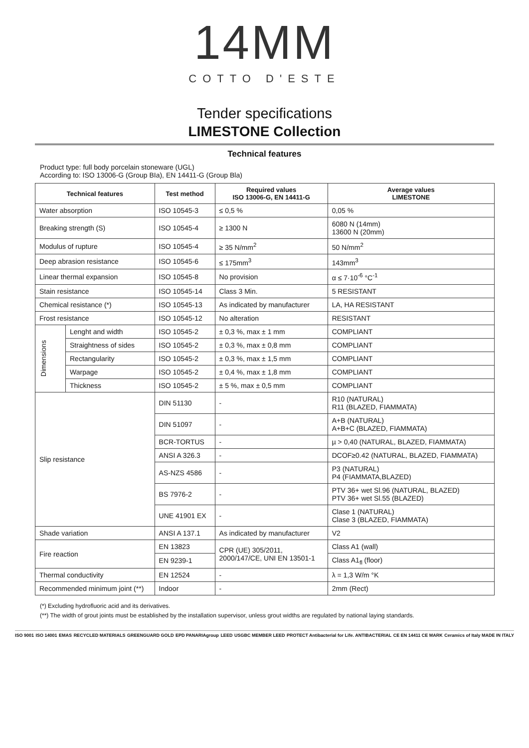14MM
COTTO D'ESTE
Tender specifications
LIMESTONE Collection
Technical features
Product type: full body porcelain stoneware (UGL)
According to: ISO 13006-G (Group BIa), EN 14411-G (Group Bla)
| Technical features | | Test method | Required values ISO 13006-G, EN 14411-G | Average values LIMESTONE |
| --- | --- | --- | --- | --- |
| Water absorption | | ISO 10545-3 | ≤ 0,5 % | 0,05 % |
| Breaking strength (S) | | ISO 10545-4 | ≥ 1300 N | 6080 N (14mm) 13600 N (20mm) |
| Modulus of rupture | | ISO 10545-4 | ≥ 35 N/mm<sup>2</sup> | 50 N/mm<sup>2</sup> |
| Deep abrasion resistance | | ISO 10545-6 | ≤ 175mm<sup>3</sup> | 143mm<sup>3</sup> |
| Linear thermal expansion | | ISO 10545-8 | No provision | α ≤ 7·10<sup>-6</sup> °C<sup>-1</sup> |
| Stain resistance | | ISO 10545-14 | Class 3 Min. | 5 RESISTANT |
| Chemical resistance (*) | | ISO 10545-13 | As indicated by manufacturer | LA, HA RESISTANT |
| Frost resistance | | ISO 10545-12 | No alteration | RESISTANT |
| Dimensions | Lenght and width | ISO 10545-2 | ± 0,3 %, max ± 1 mm | COMPLIANT |
| | Straightness of sides | ISO 10545-2 | ± 0,3 %, max ± 0,8 mm | COMPLIANT |
| | Rectangularity | ISO 10545-2 | ± 0,3 %, max ± 1,5 mm | COMPLIANT |
| | Warpage | ISO 10545-2 | ± 0,4 %, max ± 1,8 mm | COMPLIANT |
| | Thickness | ISO 10545-2 | ± 5 %, max ± 0,5 mm | COMPLIANT |
| Slip resistance | | DIN 51130 | - | R10 (NATURAL) R11 (BLAZED, FIAMMATA) |
| | | DIN 51097 | - | A+B (NATURAL) A+B+C (BLAZED, FIAMMATA) |
| | | BCR-TORTUS | - | µ > 0,40 (NATURAL, BLAZED, FIAMMATA) |
| | | ANSI A 326.3 | - | DCOF≥0.42 (NATURAL, BLAZED, FIAMMATA) |
| | | AS-NZS 4586 | - | P3 (NATURAL) P4 (FIAMMATA,BLAZED) |
| | | BS 7976-2 | - | PTV 36+ wet Sl.96 (NATURAL, BLAZED) PTV 36+ wet Sl.55 (BLAZED) |
| | | UNE 41901 EX | - | Clase 1 (NATURAL) Clase 3 (BLAZED, FIAMMATA) |
| Shade variation | | ANSI A 137.1 | As indicated by manufacturer | V2 |
| Fire reaction | | EN 13823 | CPR (UE) 305/2011, 2000/147/CE, UNI EN 13501-1 | Class A1 (wall) |
| | | EN 9239-1 | | Class A1<sub>fl</sub> (floor) |
| Thermal conductivity | | EN 12524 | - | λ = 1,3 W/m °K |
| Recommended minimum joint (**) | | Indoor | - | 2mm (Rect) |
(*) Excluding hydrofluoric acid and its derivatives.
(**) The width of grout joints must be established by the installation supervisor, unless grout widths are regulated by national laying standards.
ISO 9001 ISO 14001 EMAS RECYCLED MATERIALS GREENGUARD GOLD EPD PANARIAgroup LEED USGBC MEMBER LEED PROTECT Antibacterial for Life. ANTIBACTERIAL CE EN 14411 CE MARK Ceramics of Italy MADE IN ITALY